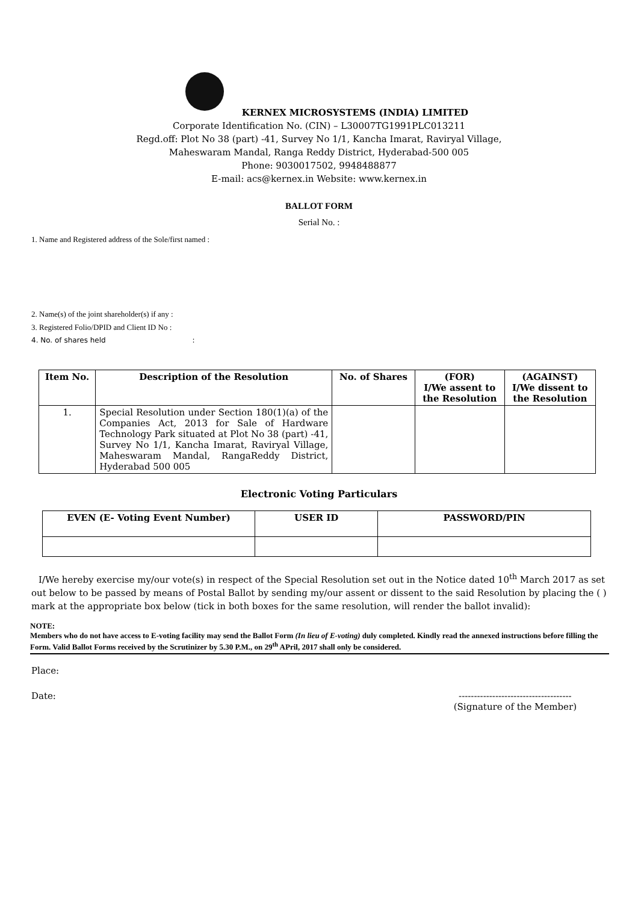KERNEX MICROSYSTEMS (INDIA) LIMITED
Corporate Identification No. (CIN) – L30007TG1991PLC013211
Regd.off: Plot No 38 (part) -41, Survey No 1/1, Kancha Imarat, Raviryal Village,
Maheswaram Mandal, Ranga Reddy District, Hyderabad-500 005
Phone: 9030017502, 9948488877
E-mail: acs@kernex.in Website: www.kernex.in
BALLOT FORM
Serial No. :
1. Name and Registered address of the Sole/first named :
2. Name(s) of the joint shareholder(s) if any :
3. Registered Folio/DPID and Client ID No :
4. No. of shares held :
| Item No. | Description of the Resolution | No. of Shares | (FOR) I/We assent to the Resolution | (AGAINST) I/We dissent to the Resolution |
| --- | --- | --- | --- | --- |
| 1. | Special Resolution under Section 180(1)(a) of the Companies Act, 2013 for Sale of Hardware Technology Park situated at Plot No 38 (part) -41, Survey No 1/1, Kancha Imarat, Raviryal Village, Maheswaram Mandal, RangaReddy District, Hyderabad 500 005 | | | |
Electronic Voting Particulars
| EVEN (E- Voting Event Number) | USER ID | PASSWORD/PIN |
| --- | --- | --- |
I/We hereby exercise my/our vote(s) in respect of the Special Resolution set out in the Notice dated 10<sup>th</sup> March 2017 as set out below to be passed by means of Postal Ballot by sending my/our assent or dissent to the said Resolution by placing the ( ) mark at the appropriate box below (tick in both boxes for the same resolution, will render the ballot invalid):
NOTE:
Members who do not have access to E-voting facility may send the Ballot Form (In lieu of E-voting) duly completed. Kindly read the annexed instructions before filling the Form. Valid Ballot Forms received by the Scrutinizer by 5.30 P.M., on 29<sup>th</sup> APril, 2017 shall only be considered.
Place:
Date: -------------------------------------
(Signature of the Member)